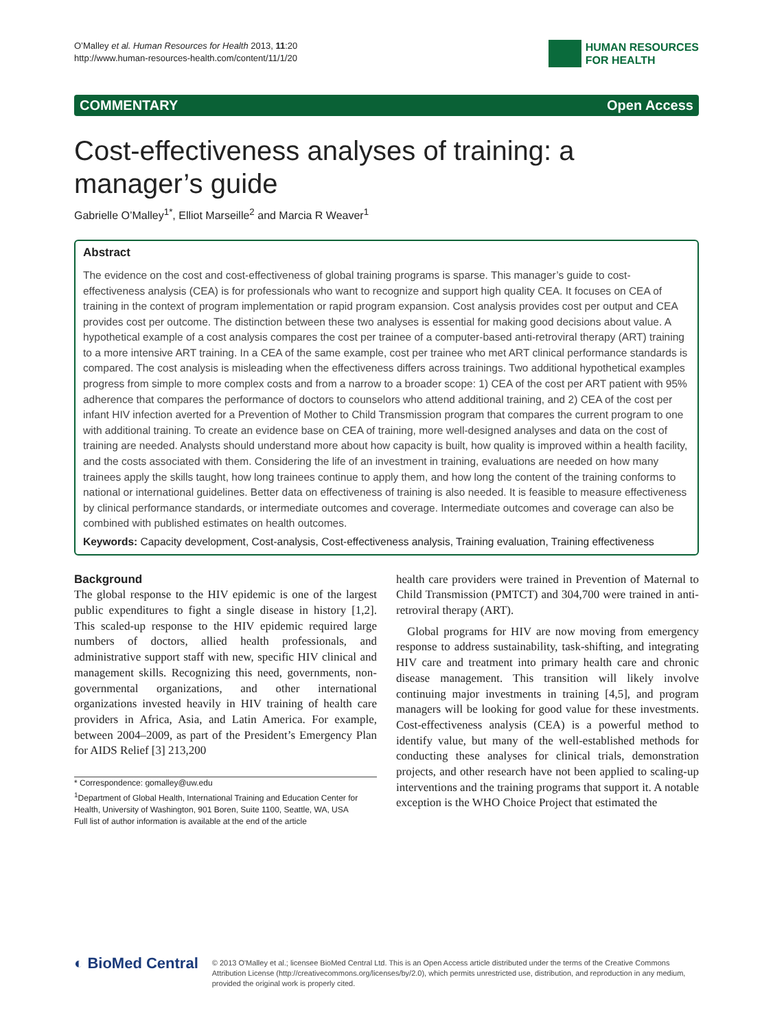O’Malley et al. Human Resources for Health 2013, 11:20
http://www.human-resources-health.com/content/11/1/20
HUMAN RESOURCES
FOR HEALTH
COMMENTARY Open Access
Cost-effectiveness analyses of training: a manager’s guide
Gabrielle O’Malley<sup>1*</sup>, Elliot Marseille<sup>2</sup> and Marcia R Weaver<sup>1</sup>
Abstract
The evidence on the cost and cost-effectiveness of global training programs is sparse. This manager’s guide to cost-effectiveness analysis (CEA) is for professionals who want to recognize and support high quality CEA. It focuses on CEA of training in the context of program implementation or rapid program expansion. Cost analysis provides cost per output and CEA provides cost per outcome. The distinction between these two analyses is essential for making good decisions about value. A hypothetical example of a cost analysis compares the cost per trainee of a computer-based anti-retroviral therapy (ART) training to a more intensive ART training. In a CEA of the same example, cost per trainee who met ART clinical performance standards is compared. The cost analysis is misleading when the effectiveness differs across trainings. Two additional hypothetical examples progress from simple to more complex costs and from a narrow to a broader scope: 1) CEA of the cost per ART patient with 95% adherence that compares the performance of doctors to counselors who attend additional training, and 2) CEA of the cost per infant HIV infection averted for a Prevention of Mother to Child Transmission program that compares the current program to one with additional training. To create an evidence base on CEA of training, more well-designed analyses and data on the cost of training are needed. Analysts should understand more about how capacity is built, how quality is improved within a health facility, and the costs associated with them. Considering the life of an investment in training, evaluations are needed on how many trainees apply the skills taught, how long trainees continue to apply them, and how long the content of the training conforms to national or international guidelines. Better data on effectiveness of training is also needed. It is feasible to measure effectiveness by clinical performance standards, or intermediate outcomes and coverage. Intermediate outcomes and coverage can also be combined with published estimates on health outcomes.
Keywords: Capacity development, Cost-analysis, Cost-effectiveness analysis, Training evaluation, Training effectiveness
Background
The global response to the HIV epidemic is one of the largest public expenditures to fight a single disease in history [1,2]. This scaled-up response to the HIV epidemic required large numbers of doctors, allied health professionals, and administrative support staff with new, specific HIV clinical and management skills. Recognizing this need, governments, non-governmental organizations, and other international organizations invested heavily in HIV training of health care providers in Africa, Asia, and Latin America. For example, between 2004–2009, as part of the President’s Emergency Plan for AIDS Relief [3] 213,200
* Correspondence: gomalley@uw.edu
<sup>1</sup> Department of Global Health, International Training and Education Center for Health, University of Washington, 901 Boren, Suite 1100, Seattle, WA, USA
Full list of author information is available at the end of the article
health care providers were trained in Prevention of Maternal to Child Transmission (PMTCT) and 304,700 were trained in anti-retroviral therapy (ART).
Global programs for HIV are now moving from emergency response to address sustainability, task-shifting, and integrating HIV care and treatment into primary health care and chronic disease management. This transition will likely involve continuing major investments in training [4,5], and program managers will be looking for good value for these investments. Cost-effectiveness analysis (CEA) is a powerful method to identify value, but many of the well-established methods for conducting these analyses for clinical trials, demonstration projects, and other research have not been applied to scaling-up interventions and the training programs that support it. A notable exception is the WHO Choice Project that estimated the
◐ BioMed Central
© 2013 O'Malley et al.; licensee BioMed Central Ltd. This is an Open Access article distributed under the terms of the Creative Commons Attribution License (http://creativecommons.org/licenses/by/2.0), which permits unrestricted use, distribution, and reproduction in any medium, provided the original work is properly cited.